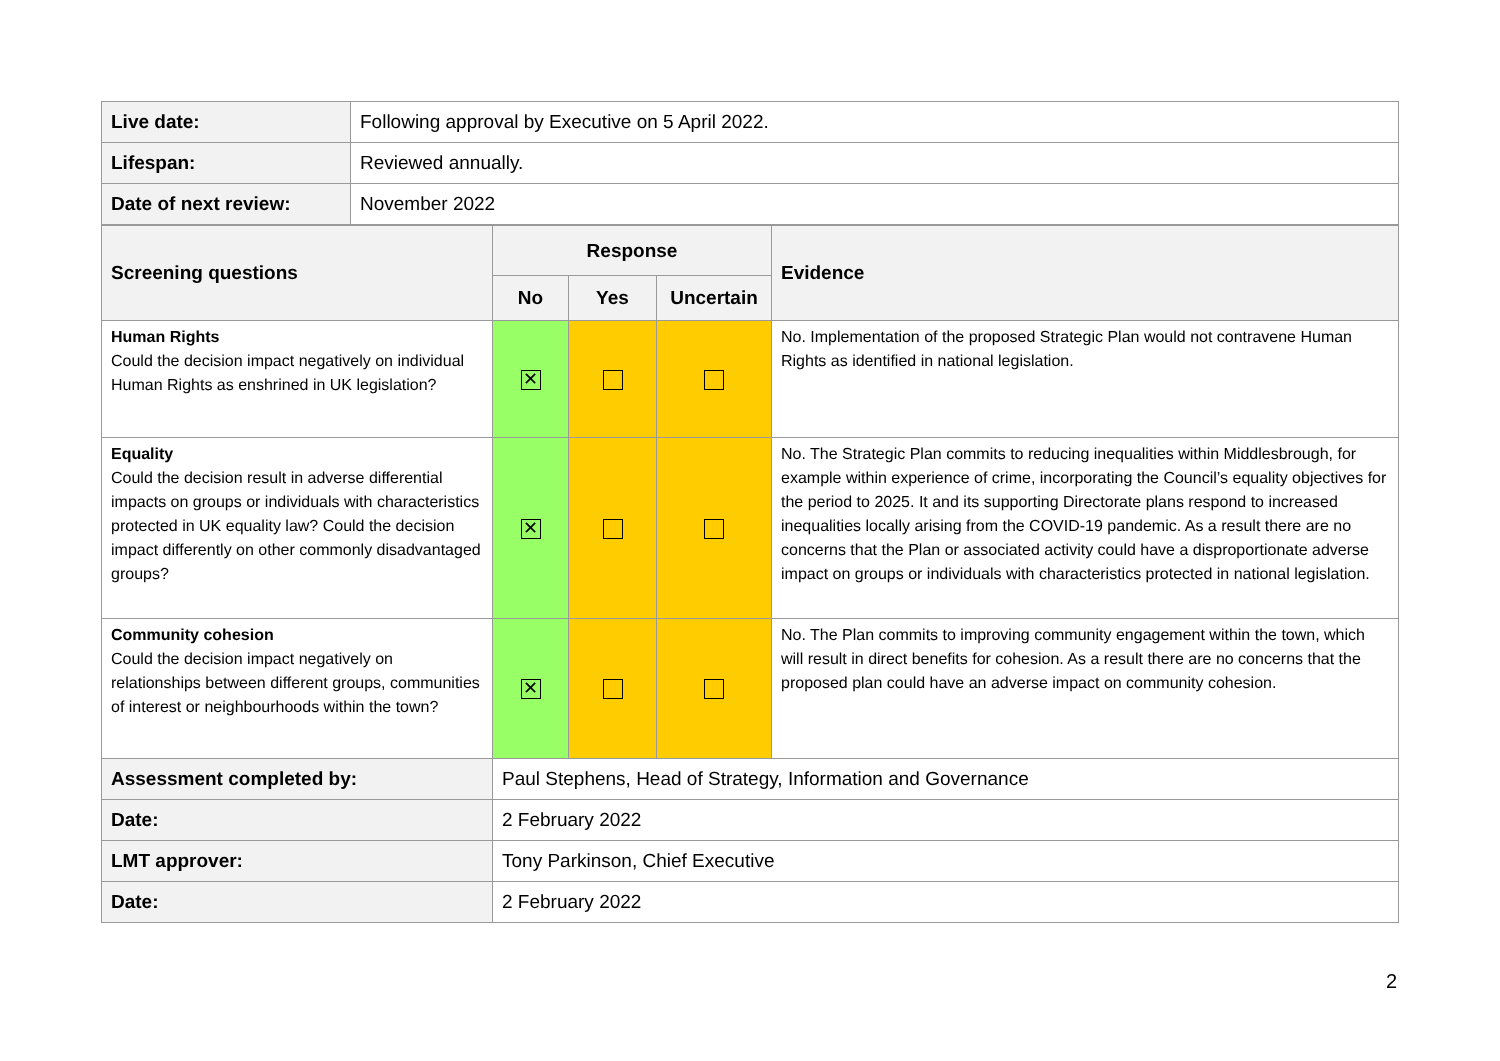| Live date: | Following approval by Executive on 5 April 2022. |
| Lifespan: | Reviewed annually. |
| Date of next review: | November 2022 |
| Screening questions | Response | | | Evidence |
| | No | Yes | Uncertain | |
| Human Rights Could the decision impact negatively on individual Human Rights as enshrined in UK legislation? | ✕ | | | No. Implementation of the proposed Strategic Plan would not contravene Human Rights as identified in national legislation. |
| Equality Could the decision result in adverse differential impacts on groups or individuals with characteristics protected in UK equality law? Could the decision impact differently on other commonly disadvantaged groups? | ✕ | | | No. The Strategic Plan commits to reducing inequalities within Middlesbrough, for example within experience of crime, incorporating the Council’s equality objectives for the period to 2025. It and its supporting Directorate plans respond to increased inequalities locally arising from the COVID-19 pandemic. As a result there are no concerns that the Plan or associated activity could have a disproportionate adverse impact on groups or individuals with characteristics protected in national legislation. |
| Community cohesion Could the decision impact negatively on relationships between different groups, communities of interest or neighbourhoods within the town? | ✕ | | | No. The Plan commits to improving community engagement within the town, which will result in direct benefits for cohesion. As a result there are no concerns that the proposed plan could have an adverse impact on community cohesion. |
| Assessment completed by: | Paul Stephens, Head of Strategy, Information and Governance | | | |
| Date: | 2 February 2022 | | | |
| LMT approver: | Tony Parkinson, Chief Executive | | | |
| Date: | 2 February 2022 | | | |
2